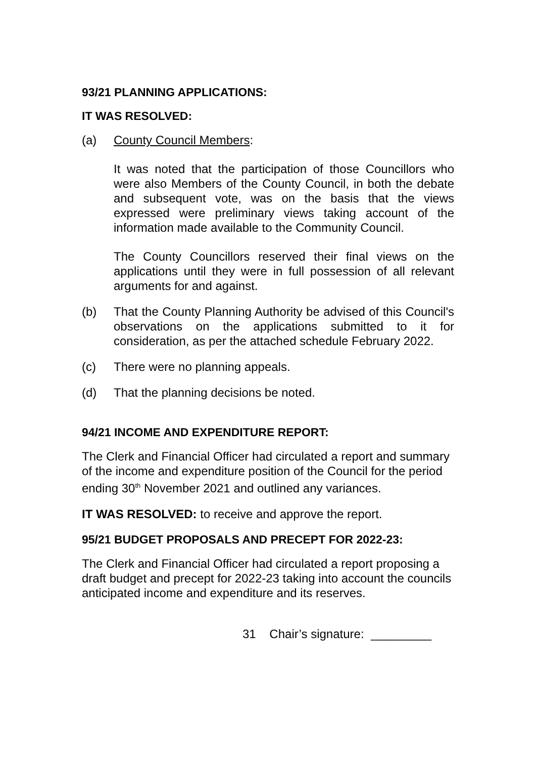93/21 PLANNING APPLICATIONS:
IT WAS RESOLVED:
(a) County Council Members:
It was noted that the participation of those Councillors who were also Members of the County Council, in both the debate and subsequent vote, was on the basis that the views expressed were preliminary views taking account of the information made available to the Community Council.
The County Councillors reserved their final views on the applications until they were in full possession of all relevant arguments for and against.
(b) That the County Planning Authority be advised of this Council's observations on the applications submitted to it for consideration, as per the attached schedule February 2022.
(c) There were no planning appeals.
(d) That the planning decisions be noted.
94/21 INCOME AND EXPENDITURE REPORT:
The Clerk and Financial Officer had circulated a report and summary of the income and expenditure position of the Council for the period ending 30<sup>th</sup> November 2021 and outlined any variances.
IT WAS RESOLVED: to receive and approve the report.
95/21 BUDGET PROPOSALS AND PRECEPT FOR 2022-23:
The Clerk and Financial Officer had circulated a report proposing a draft budget and precept for 2022-23 taking into account the councils anticipated income and expenditure and its reserves.
31 Chair’s signature: _________